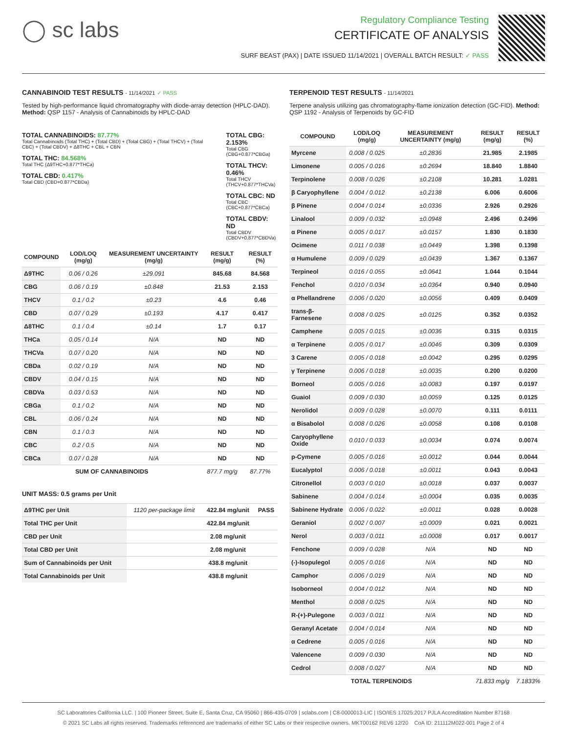◯ sc labs
Regulatory Compliance Testing
CERTIFICATE OF ANALYSIS
SURF BEAST (PAX) | DATE ISSUED 11/14/2021 | OVERALL BATCH RESULT: ✓ PASS
CANNABINOID TEST RESULTS - 11/14/2021 ✓ PASS
Tested by high-performance liquid chromatography with diode-array detection (HPLC-DAD). Method: QSP 1157 - Analysis of Cannabinoids by HPLC-DAD
TOTAL CANNABINOIDS: 87.77%
Total Cannabinoids (Total THC) + (Total CBD) + (Total CBG) + (Total THCV) + (Total CBC) + (Total CBDV) + Δ8THC + CBL + CBN
TOTAL THC: 84.568%
Total THC (Δ9THC+0.877*THCa)
TOTAL CBD: 0.417%
Total CBD (CBD+0.877*CBDa)
TOTAL CBG: 2.153%
Total CBG (CBG+0.877*CBGa)
TOTAL THCV: 0.46%
Total THCV (THCV+0.877*THCVa)
TOTAL CBC: ND
Total CBC (CBC+0.877*CBCa)
TOTAL CBDV: ND
Total CBDV (CBDV+0.877*CBDVa)
| COMPOUND | LOD/LOQ (mg/g) | MEASUREMENT UNCERTAINTY (mg/g) | RESULT (mg/g) | RESULT (%) |
| --- | --- | --- | --- | --- |
| Δ9THC | 0.06 / 0.26 | ±29.091 | 845.68 | 84.568 |
| CBG | 0.06 / 0.19 | ±0.848 | 21.53 | 2.153 |
| THCV | 0.1 / 0.2 | ±0.23 | 4.6 | 0.46 |
| CBD | 0.07 / 0.29 | ±0.193 | 4.17 | 0.417 |
| Δ8THC | 0.1 / 0.4 | ±0.14 | 1.7 | 0.17 |
| THCa | 0.05 / 0.14 | N/A | ND | ND |
| THCVa | 0.07 / 0.20 | N/A | ND | ND |
| CBDa | 0.02 / 0.19 | N/A | ND | ND |
| CBDV | 0.04 / 0.15 | N/A | ND | ND |
| CBDVa | 0.03 / 0.53 | N/A | ND | ND |
| CBGa | 0.1 / 0.2 | N/A | ND | ND |
| CBL | 0.06 / 0.24 | N/A | ND | ND |
| CBN | 0.1 / 0.3 | N/A | ND | ND |
| CBC | 0.2 / 0.5 | N/A | ND | ND |
| CBCa | 0.07 / 0.28 | N/A | ND | ND |
| SUM OF CANNABINOIDS | | | 877.7 mg/g | 87.77% |
UNIT MASS: 0.5 grams per Unit
| Δ9THC per Unit | 1120 per-package limit | 422.84 mg/unit | PASS |
| Total THC per Unit | | 422.84 mg/unit | |
| CBD per Unit | | 2.08 mg/unit | |
| Total CBD per Unit | | 2.08 mg/unit | |
| Sum of Cannabinoids per Unit | | 438.8 mg/unit | |
| Total Cannabinoids per Unit | | 438.8 mg/unit | |
TERPENOID TEST RESULTS - 11/14/2021
Terpene analysis utilizing gas chromatography-flame ionization detection (GC-FID). Method: QSP 1192 - Analysis of Terpenoids by GC-FID
| COMPOUND | LOD/LOQ (mg/g) | MEASUREMENT UNCERTAINTY (mg/g) | RESULT (mg/g) | RESULT (%) |
| --- | --- | --- | --- | --- |
| Myrcene | 0.008 / 0.025 | ±0.2836 | 21.985 | 2.1985 |
| Limonene | 0.005 / 0.016 | ±0.2694 | 18.840 | 1.8840 |
| Terpinolene | 0.008 / 0.026 | ±0.2108 | 10.281 | 1.0281 |
| β Caryophyllene | 0.004 / 0.012 | ±0.2138 | 6.006 | 0.6006 |
| β Pinene | 0.004 / 0.014 | ±0.0336 | 2.926 | 0.2926 |
| Linalool | 0.009 / 0.032 | ±0.0948 | 2.496 | 0.2496 |
| α Pinene | 0.005 / 0.017 | ±0.0157 | 1.830 | 0.1830 |
| Ocimene | 0.011 / 0.038 | ±0.0449 | 1.398 | 0.1398 |
| α Humulene | 0.009 / 0.029 | ±0.0439 | 1.367 | 0.1367 |
| Terpineol | 0.016 / 0.055 | ±0.0641 | 1.044 | 0.1044 |
| Fenchol | 0.010 / 0.034 | ±0.0364 | 0.940 | 0.0940 |
| α Phellandrene | 0.006 / 0.020 | ±0.0056 | 0.409 | 0.0409 |
| trans-β-Farnesene | 0.008 / 0.025 | ±0.0125 | 0.352 | 0.0352 |
| Camphene | 0.005 / 0.015 | ±0.0036 | 0.315 | 0.0315 |
| α Terpinene | 0.005 / 0.017 | ±0.0046 | 0.309 | 0.0309 |
| 3 Carene | 0.005 / 0.018 | ±0.0042 | 0.295 | 0.0295 |
| γ Terpinene | 0.006 / 0.018 | ±0.0035 | 0.200 | 0.0200 |
| Borneol | 0.005 / 0.016 | ±0.0083 | 0.197 | 0.0197 |
| Guaiol | 0.009 / 0.030 | ±0.0059 | 0.125 | 0.0125 |
| Nerolidol | 0.009 / 0.028 | ±0.0070 | 0.111 | 0.0111 |
| α Bisabolol | 0.008 / 0.026 | ±0.0058 | 0.108 | 0.0108 |
| Caryophyllene Oxide | 0.010 / 0.033 | ±0.0034 | 0.074 | 0.0074 |
| p-Cymene | 0.005 / 0.016 | ±0.0012 | 0.044 | 0.0044 |
| Eucalyptol | 0.006 / 0.018 | ±0.0011 | 0.043 | 0.0043 |
| Citronellol | 0.003 / 0.010 | ±0.0018 | 0.037 | 0.0037 |
| Sabinene | 0.004 / 0.014 | ±0.0004 | 0.035 | 0.0035 |
| Sabinene Hydrate | 0.006 / 0.022 | ±0.0011 | 0.028 | 0.0028 |
| Geraniol | 0.002 / 0.007 | ±0.0009 | 0.021 | 0.0021 |
| Nerol | 0.003 / 0.011 | ±0.0008 | 0.017 | 0.0017 |
| Fenchone | 0.009 / 0.028 | N/A | ND | ND |
| (-)-Isopulegol | 0.005 / 0.016 | N/A | ND | ND |
| Camphor | 0.006 / 0.019 | N/A | ND | ND |
| Isoborneol | 0.004 / 0.012 | N/A | ND | ND |
| Menthol | 0.008 / 0.025 | N/A | ND | ND |
| R-(+)-Pulegone | 0.003 / 0.011 | N/A | ND | ND |
| Geranyl Acetate | 0.004 / 0.014 | N/A | ND | ND |
| α Cedrene | 0.005 / 0.016 | N/A | ND | ND |
| Valencene | 0.009 / 0.030 | N/A | ND | ND |
| Cedrol | 0.008 / 0.027 | N/A | ND | ND |
| TOTAL TERPENOIDS | | | 71.833 mg/g | 7.1833% |
SC Laboratories California LLC. | 100 Pioneer Street, Suite E, Santa Cruz, CA 95060 | 866-435-0709 | sclabs.com | C8-0000013-LIC | ISO/IES 17025:2017 PJLA Accreditation Number 87168
© 2021 SC Labs all rights reserved. Trademarks referenced are trademarks of either SC Labs or their respective owners. MKT00162 REV6 12/20 CoA ID: 211112M022-001 Page 2 of 4